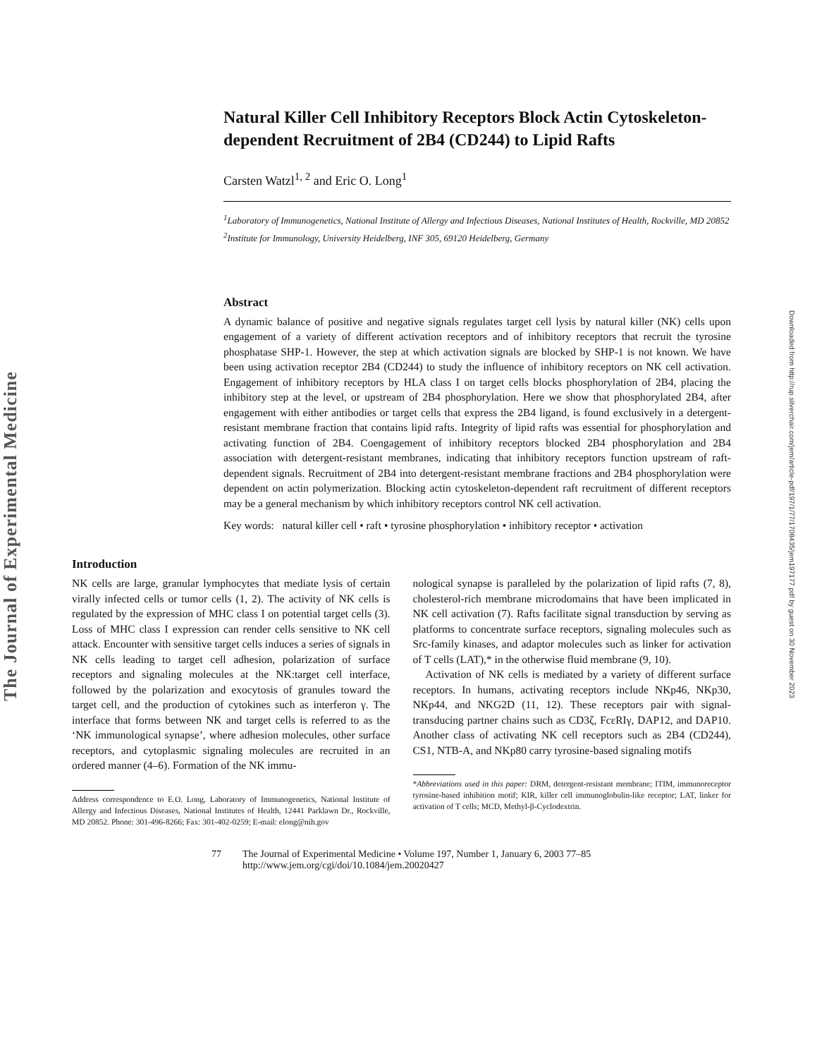The Journal of Experimental Medicine
Downloaded from http://rup.silverchair.com/jem/article-pdf/197/1/77/1708435/jem197177.pdf by guest on 30 November 2023
Natural Killer Cell Inhibitory Receptors Block Actin Cytoskeleton-dependent Recruitment of 2B4 (CD244) to Lipid Rafts
Carsten Watzl<sup>1, 2</sup> and Eric O. Long<sup>1</sup>
<sup>1</sup> Laboratory of Immunogenetics, National Institute of Allergy and Infectious Diseases, National Institutes of Health, Rockville, MD 20852
<sup>2</sup> Institute for Immunology, University Heidelberg, INF 305, 69120 Heidelberg, Germany
Abstract
A dynamic balance of positive and negative signals regulates target cell lysis by natural killer (NK) cells upon engagement of a variety of different activation receptors and of inhibitory receptors that recruit the tyrosine phosphatase SHP-1. However, the step at which activation signals are blocked by SHP-1 is not known. We have been using activation receptor 2B4 (CD244) to study the influence of inhibitory receptors on NK cell activation. Engagement of inhibitory receptors by HLA class I on target cells blocks phosphorylation of 2B4, placing the inhibitory step at the level, or upstream of 2B4 phosphorylation. Here we show that phosphorylated 2B4, after engagement with either antibodies or target cells that express the 2B4 ligand, is found exclusively in a detergent-resistant membrane fraction that contains lipid rafts. Integrity of lipid rafts was essential for phosphorylation and activating function of 2B4. Coengagement of inhibitory receptors blocked 2B4 phosphorylation and 2B4 association with detergent-resistant membranes, indicating that inhibitory receptors function upstream of raft-dependent signals. Recruitment of 2B4 into detergent-resistant membrane fractions and 2B4 phosphorylation were dependent on actin polymerization. Blocking actin cytoskeleton-dependent raft recruitment of different receptors may be a general mechanism by which inhibitory receptors control NK cell activation.
Key words: natural killer cell • raft • tyrosine phosphorylation • inhibitory receptor • activation
Introduction
NK cells are large, granular lymphocytes that mediate lysis of certain virally infected cells or tumor cells (1, 2). The activity of NK cells is regulated by the expression of MHC class I on potential target cells (3). Loss of MHC class I expression can render cells sensitive to NK cell attack. Encounter with sensitive target cells induces a series of signals in NK cells leading to target cell adhesion, polarization of surface receptors and signaling molecules at the NK:target cell interface, followed by the polarization and exocytosis of granules toward the target cell, and the production of cytokines such as interferon γ. The interface that forms between NK and target cells is referred to as the ‘NK immunological synapse’, where adhesion molecules, other surface receptors, and cytoplasmic signaling molecules are recruited in an ordered manner (4–6). Formation of the NK immu-
Address correspondence to E.O. Long, Laboratory of Immunogenetics, National Institute of Allergy and Infectious Diseases, National Institutes of Health, 12441 Parklawn Dr., Rockville, MD 20852. Phone: 301-496-8266; Fax: 301-402-0259; E-mail: elong@nih.gov
nological synapse is paralleled by the polarization of lipid rafts (7, 8), cholesterol-rich membrane microdomains that have been implicated in NK cell activation (7). Rafts facilitate signal transduction by serving as platforms to concentrate surface receptors, signaling molecules such as Src-family kinases, and adaptor molecules such as linker for activation of T cells (LAT),* in the otherwise fluid membrane (9, 10).
Activation of NK cells is mediated by a variety of different surface receptors. In humans, activating receptors include NKp46, NKp30, NKp44, and NKG2D (11, 12). These receptors pair with signal-transducing partner chains such as CD3ζ, FcεRIγ, DAP12, and DAP10. Another class of activating NK cell receptors such as 2B4 (CD244), CS1, NTB-A, and NKp80 carry tyrosine-based signaling motifs
*Abbreviations used in this paper: DRM, detergent-resistant membrane; ITIM, immunoreceptor tyrosine-based inhibition motif; KIR, killer cell immunoglobulin-like receptor; LAT, linker for activation of T cells; MCD, Methyl-β-Cyclodextrin.
77 The Journal of Experimental Medicine • Volume 197, Number 1, January 6, 2003 77–85
http://www.jem.org/cgi/doi/10.1084/jem.20020427